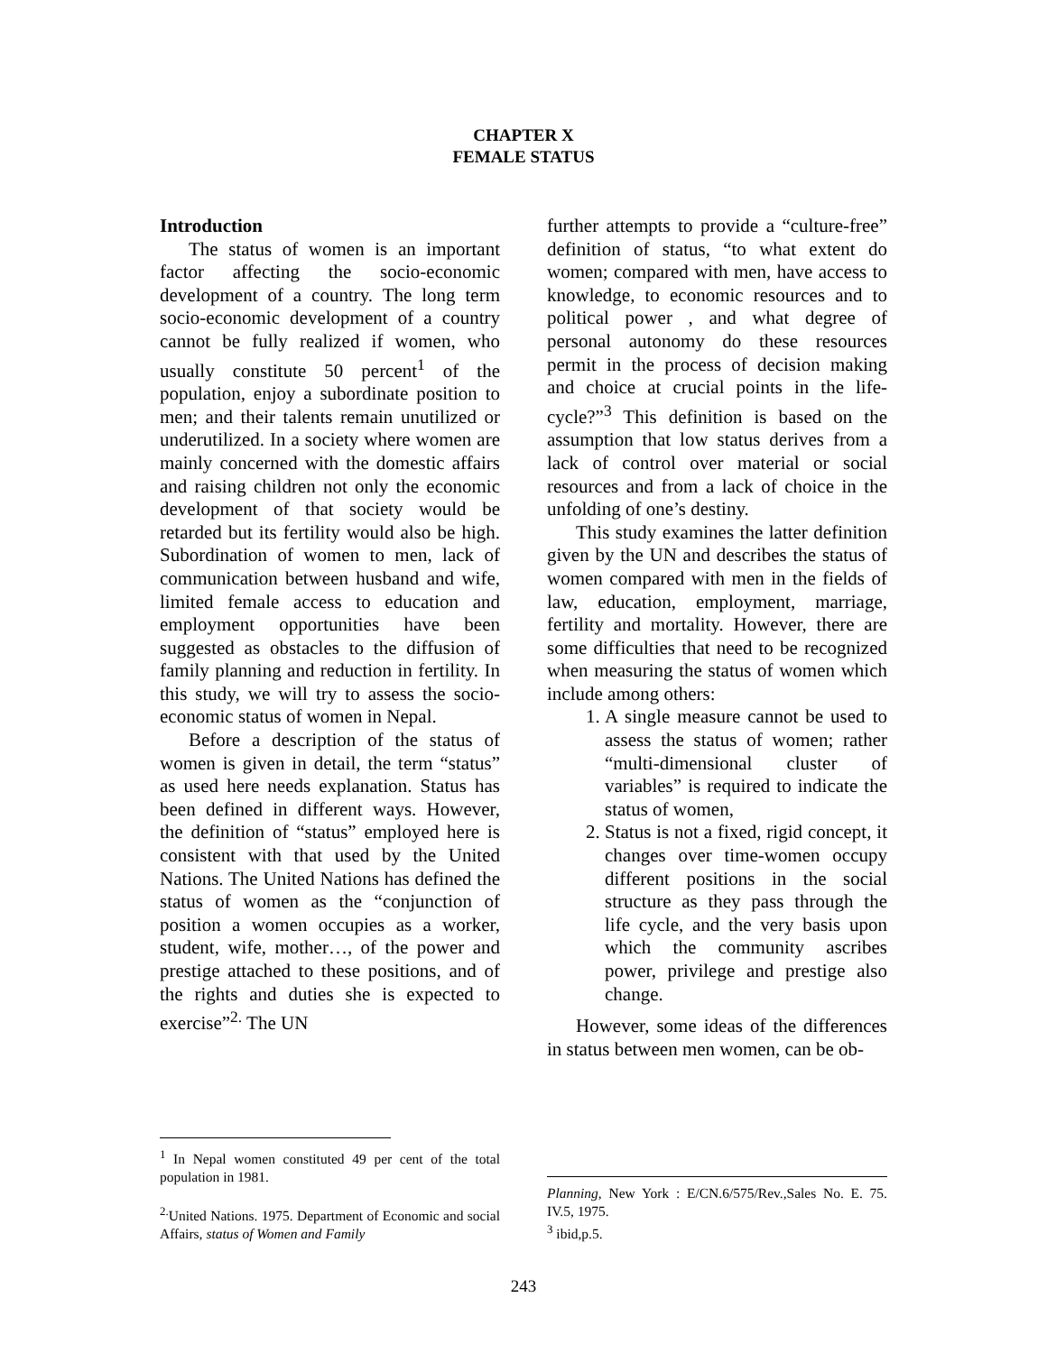CHAPTER X
FEMALE STATUS
Introduction
The status of women is an important factor affecting the socio-economic development of a country. The long term socio-economic development of a country cannot be fully realized if women, who usually constitute 50 percent<sup>1</sup> of the population, enjoy a subordinate position to men; and their talents remain unutilized or underutilized. In a society where women are mainly concerned with the domestic affairs and raising children not only the economic development of that society would be retarded but its fertility would also be high. Subordination of women to men, lack of communication between husband and wife, limited female access to education and employment opportunities have been suggested as obstacles to the diffusion of family planning and reduction in fertility. In this study, we will try to assess the socio-economic status of women in Nepal.
Before a description of the status of women is given in detail, the term “status” as used here needs explanation. Status has been defined in different ways. However, the definition of “status” employed here is consistent with that used by the United Nations. The United Nations has defined the status of women as the “conjunction of position a women occupies as a worker, student, wife, mother…, of the power and prestige attached to these positions, and of the rights and duties she is expected to exercise”<sup>2.</sup> The UN
<sup>1</sup> In Nepal women constituted 49 per cent of the total population in 1981.
<sup>2.</sup> United Nations. 1975. Department of Economic and social Affairs, status of Women and Family
further attempts to provide a “culture-free” definition of status, “to what extent do women; compared with men, have access to knowledge, to economic resources and to political power , and what degree of personal autonomy do these resources permit in the process of decision making and choice at crucial points in the life- cycle?”<sup>3</sup> This definition is based on the assumption that low status derives from a lack of control over material or social resources and from a lack of choice in the unfolding of one’s destiny.
This study examines the latter definition given by the UN and describes the status of women compared with men in the fields of law, education, employment, marriage, fertility and mortality. However, there are some difficulties that need to be recognized when measuring the status of women which include among others:
1. A single measure cannot be used to assess the status of women; rather “multi-dimensional cluster of variables” is required to indicate the status of women,
2. Status is not a fixed, rigid concept, it changes over time-women occupy different positions in the social structure as they pass through the life cycle, and the very basis upon which the community ascribes power, privilege and prestige also change.
However, some ideas of the differences in status between men women, can be ob-
Planning, New York : E/CN.6/575/Rev.,Sales No. E. 75. IV.5, 1975.
<sup>3</sup> ibid,p.5.
243